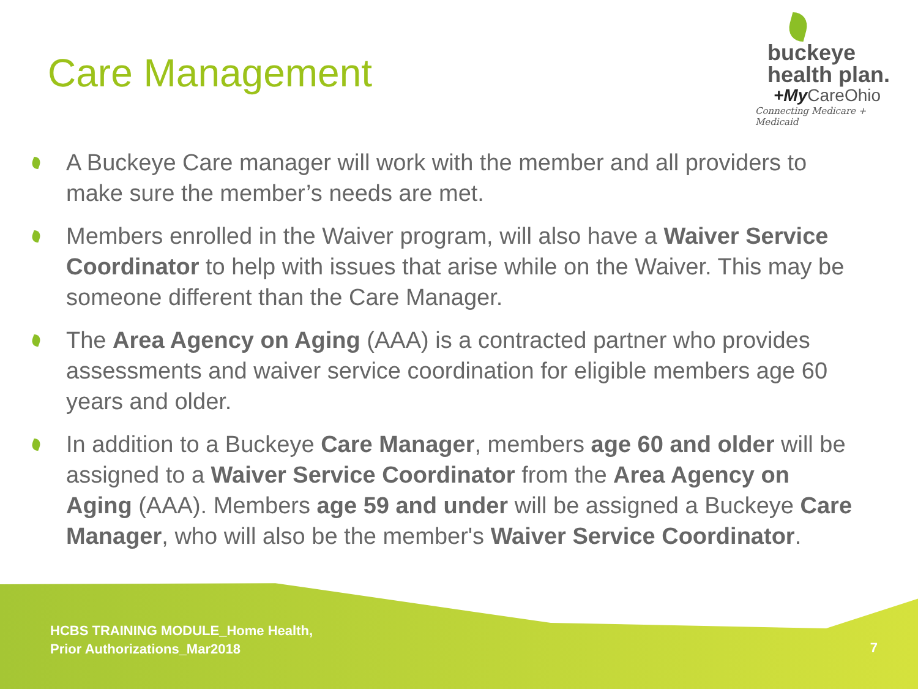Care Management
buckeye
health plan.
+My CareOhio
Connecting Medicare + Medicaid
A Buckeye Care manager will work with the member and all providers to make sure the member’s needs are met.
Members enrolled in the Waiver program, will also have a Waiver Service Coordinator to help with issues that arise while on the Waiver. This may be someone different than the Care Manager.
The Area Agency on Aging (AAA) is a contracted partner who provides assessments and waiver service coordination for eligible members age 60 years and older.
In addition to a Buckeye Care Manager, members age 60 and older will be assigned to a Waiver Service Coordinator from the Area Agency on Aging (AAA). Members age 59 and under will be assigned a Buckeye Care Manager, who will also be the member's Waiver Service Coordinator.
HCBS TRAINING MODULE_Home Health,
Prior Authorizations_Mar2018
7